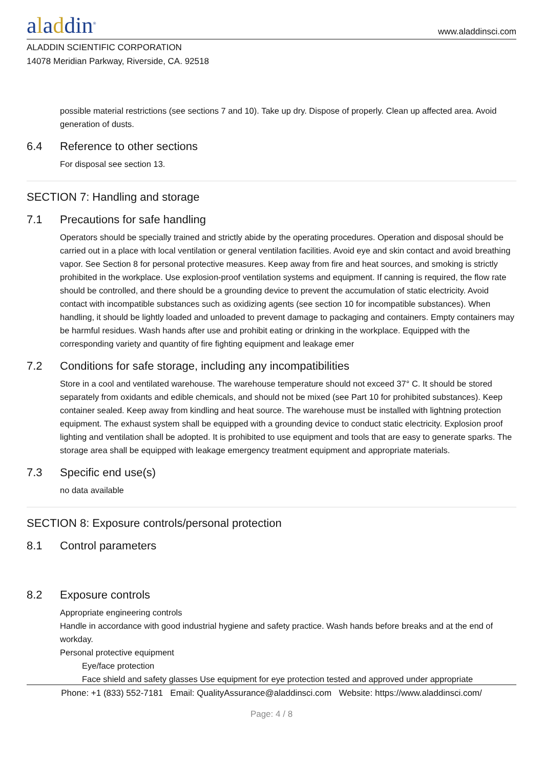aladdin<sup>®</sup>
www.aladdinsci.com
ALADDIN SCIENTIFIC CORPORATION
14078 Meridian Parkway, Riverside, CA. 92518
possible material restrictions (see sections 7 and 10). Take up dry. Dispose of properly. Clean up affected area. Avoid generation of dusts.
6.4 Reference to other sections
For disposal see section 13.
SECTION 7: Handling and storage
7.1 Precautions for safe handling
Operators should be specially trained and strictly abide by the operating procedures. Operation and disposal should be carried out in a place with local ventilation or general ventilation facilities. Avoid eye and skin contact and avoid breathing vapor. See Section 8 for personal protective measures. Keep away from fire and heat sources, and smoking is strictly prohibited in the workplace. Use explosion-proof ventilation systems and equipment. If canning is required, the flow rate should be controlled, and there should be a grounding device to prevent the accumulation of static electricity. Avoid contact with incompatible substances such as oxidizing agents (see section 10 for incompatible substances). When handling, it should be lightly loaded and unloaded to prevent damage to packaging and containers. Empty containers may be harmful residues. Wash hands after use and prohibit eating or drinking in the workplace. Equipped with the corresponding variety and quantity of fire fighting equipment and leakage emer
7.2 Conditions for safe storage, including any incompatibilities
Store in a cool and ventilated warehouse. The warehouse temperature should not exceed 37° C. It should be stored separately from oxidants and edible chemicals, and should not be mixed (see Part 10 for prohibited substances). Keep container sealed. Keep away from kindling and heat source. The warehouse must be installed with lightning protection equipment. The exhaust system shall be equipped with a grounding device to conduct static electricity. Explosion proof lighting and ventilation shall be adopted. It is prohibited to use equipment and tools that are easy to generate sparks. The storage area shall be equipped with leakage emergency treatment equipment and appropriate materials.
7.3 Specific end use(s)
no data available
SECTION 8: Exposure controls/personal protection
8.1 Control parameters
8.2 Exposure controls
Appropriate engineering controls
Handle in accordance with good industrial hygiene and safety practice. Wash hands before breaks and at the end of workday.
Personal protective equipment
Eye/face protection
Face shield and safety glasses Use equipment for eye protection tested and approved under appropriate
Phone: +1 (833) 552-7181 Email: QualityAssurance@aladdinsci.com Website: https://www.aladdinsci.com/
Page: 4 / 8